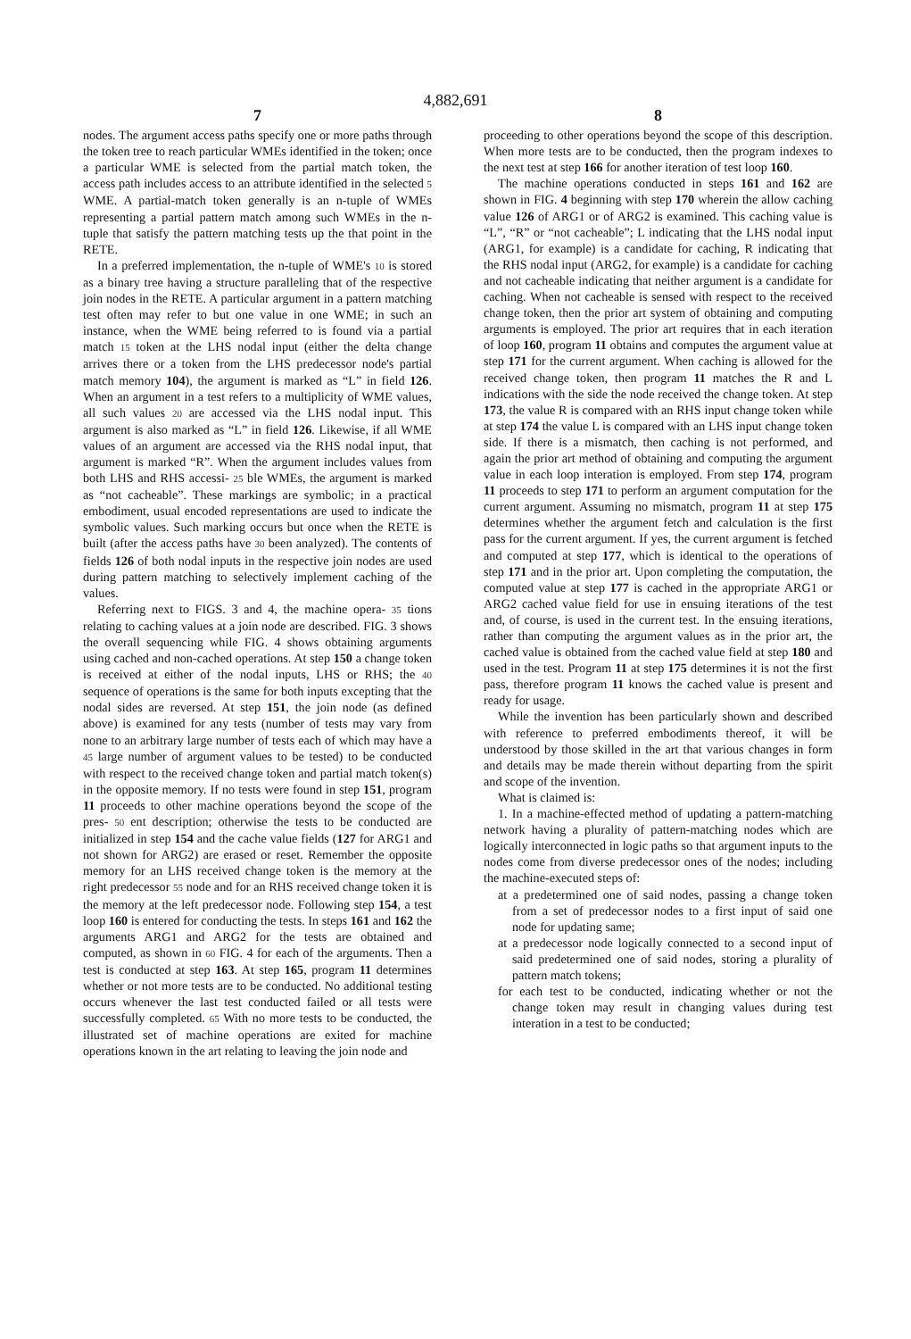4,882,691
7
nodes. The argument access paths specify one or more paths through the token tree to reach particular WMEs identified in the token; once a particular WME is selected from the partial match token, the access path includes access to an attribute identified in the selected 5 WME. A partial-match token generally is an n-tuple of WMEs representing a partial pattern match among such WMEs in the n-tuple that satisfy the pattern matching tests up the that point in the RETE.
In a preferred implementation, the n-tuple of WME's 10 is stored as a binary tree having a structure paralleling that of the respective join nodes in the RETE. A particular argument in a pattern matching test often may refer to but one value in one WME; in such an instance, when the WME being referred to is found via a partial match 15 token at the LHS nodal input (either the delta change arrives there or a token from the LHS predecessor node's partial match memory 104), the argument is marked as “L” in field 126. When an argument in a test refers to a multiplicity of WME values, all such values 20 are accessed via the LHS nodal input. This argument is also marked as “L” in field 126. Likewise, if all WME values of an argument are accessed via the RHS nodal input, that argument is marked “R”. When the argument includes values from both LHS and RHS accessi- 25 ble WMEs, the argument is marked as “not cacheable”. These markings are symbolic; in a practical embodiment, usual encoded representations are used to indicate the symbolic values. Such marking occurs but once when the RETE is built (after the access paths have 30 been analyzed). The contents of fields 126 of both nodal inputs in the respective join nodes are used during pattern matching to selectively implement caching of the values.
Referring next to FIGS. 3 and 4, the machine opera- 35 tions relating to caching values at a join node are described. FIG. 3 shows the overall sequencing while FIG. 4 shows obtaining arguments using cached and non-cached operations. At step 150 a change token is received at either of the nodal inputs, LHS or RHS; the 40 sequence of operations is the same for both inputs excepting that the nodal sides are reversed. At step 151, the join node (as defined above) is examined for any tests (number of tests may vary from none to an arbitrary large number of tests each of which may have a 45 large number of argument values to be tested) to be conducted with respect to the received change token and partial match token(s) in the opposite memory. If no tests were found in step 151, program 11 proceeds to other machine operations beyond the scope of the pres- 50 ent description; otherwise the tests to be conducted are initialized in step 154 and the cache value fields (127 for ARG1 and not shown for ARG2) are erased or reset. Remember the opposite memory for an LHS received change token is the memory at the right predecessor 55 node and for an RHS received change token it is the memory at the left predecessor node. Following step 154, a test loop 160 is entered for conducting the tests. In steps 161 and 162 the arguments ARG1 and ARG2 for the tests are obtained and computed, as shown in 60 FIG. 4 for each of the arguments. Then a test is conducted at step 163. At step 165, program 11 determines whether or not more tests are to be conducted. No additional testing occurs whenever the last test conducted failed or all tests were successfully completed. 65 With no more tests to be conducted, the illustrated set of machine operations are exited for machine operations known in the art relating to leaving the join node and
8
proceeding to other operations beyond the scope of this description. When more tests are to be conducted, then the program indexes to the next test at step 166 for another iteration of test loop 160.
The machine operations conducted in steps 161 and 162 are shown in FIG. 4 beginning with step 170 wherein the allow caching value 126 of ARG1 or of ARG2 is examined. This caching value is “L”, “R” or “not cacheable”; L indicating that the LHS nodal input (ARG1, for example) is a candidate for caching, R indicating that the RHS nodal input (ARG2, for example) is a candidate for caching and not cacheable indicating that neither argument is a candidate for caching. When not cacheable is sensed with respect to the received change token, then the prior art system of obtaining and computing arguments is employed. The prior art requires that in each iteration of loop 160, program 11 obtains and computes the argument value at step 171 for the current argument. When caching is allowed for the received change token, then program 11 matches the R and L indications with the side the node received the change token. At step 173, the value R is compared with an RHS input change token while at step 174 the value L is compared with an LHS input change token side. If there is a mismatch, then caching is not performed, and again the prior art method of obtaining and computing the argument value in each loop interation is employed. From step 174, program 11 proceeds to step 171 to perform an argument computation for the current argument. Assuming no mismatch, program 11 at step 175 determines whether the argument fetch and calculation is the first pass for the current argument. If yes, the current argument is fetched and computed at step 177, which is identical to the operations of step 171 and in the prior art. Upon completing the computation, the computed value at step 177 is cached in the appropriate ARG1 or ARG2 cached value field for use in ensuing iterations of the test and, of course, is used in the current test. In the ensuing iterations, rather than computing the argument values as in the prior art, the cached value is obtained from the cached value field at step 180 and used in the test. Program 11 at step 175 determines it is not the first pass, therefore program 11 knows the cached value is present and ready for usage.
While the invention has been particularly shown and described with reference to preferred embodiments thereof, it will be understood by those skilled in the art that various changes in form and details may be made therein without departing from the spirit and scope of the invention.
What is claimed is:
1. In a machine-effected method of updating a pattern-matching network having a plurality of pattern-matching nodes which are logically interconnected in logic paths so that argument inputs to the nodes come from diverse predecessor ones of the nodes; including the machine-executed steps of:
at a predetermined one of said nodes, passing a change token from a set of predecessor nodes to a first input of said one node for updating same;
at a predecessor node logically connected to a second input of said predetermined one of said nodes, storing a plurality of pattern match tokens;
for each test to be conducted, indicating whether or not the change token may result in changing values during test interation in a test to be conducted;